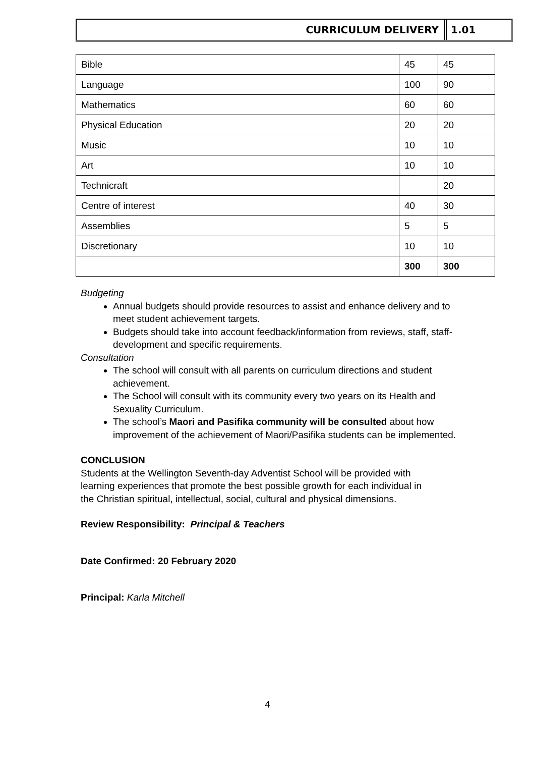CURRICULUM DELIVERY 1.01
| Bible | 45 | 45 |
| Language | 100 | 90 |
| Mathematics | 60 | 60 |
| Physical Education | 20 | 20 |
| Music | 10 | 10 |
| Art | 10 | 10 |
| Technicraft | | 20 |
| Centre of interest | 40 | 30 |
| Assemblies | 5 | 5 |
| Discretionary | 10 | 10 |
| | 300 | 300 |
Budgeting
Annual budgets should provide resources to assist and enhance delivery and to meet student achievement targets.
Budgets should take into account feedback/information from reviews, staff, staff-development and specific requirements.
Consultation
The school will consult with all parents on curriculum directions and student achievement.
The School will consult with its community every two years on its Health and Sexuality Curriculum.
The school’s Maori and Pasifika community will be consulted about how improvement of the achievement of Maori/Pasifika students can be implemented.
CONCLUSION
Students at the Wellington Seventh-day Adventist School will be provided with learning experiences that promote the best possible growth for each individual in the Christian spiritual, intellectual, social, cultural and physical dimensions.
Review Responsibility: Principal & Teachers
Date Confirmed: 20 February 2020
Principal: Karla Mitchell
4